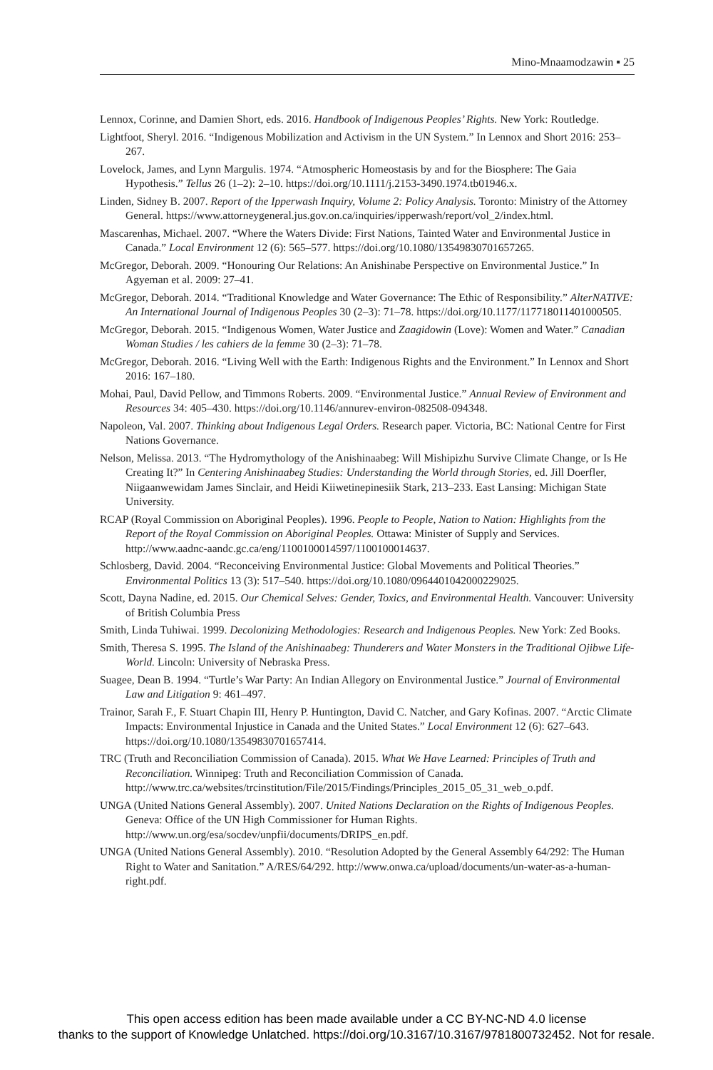Mino-Mnaamodzawin ▪ 25
Lennox, Corinne, and Damien Short, eds. 2016. Handbook of Indigenous Peoples’ Rights. New York: Routledge.
Lightfoot, Sheryl. 2016. “Indigenous Mobilization and Activism in the UN System.” In Lennox and Short 2016: 253–267.
Lovelock, James, and Lynn Margulis. 1974. “Atmospheric Homeostasis by and for the Biosphere: The Gaia Hypothesis.” Tellus 26 (1–2): 2–10. https://doi.org/10.1111/j.2153-3490.1974.tb01946.x.
Linden, Sidney B. 2007. Report of the Ipperwash Inquiry, Volume 2: Policy Analysis. Toronto: Ministry of the Attorney General. https://www.attorneygeneral.jus.gov.on.ca/inquiries/ipperwash/report/vol_2/index.html.
Mascarenhas, Michael. 2007. “Where the Waters Divide: First Nations, Tainted Water and Environmental Justice in Canada.” Local Environment 12 (6): 565–577. https://doi.org/10.1080/13549830701657265.
McGregor, Deborah. 2009. “Honouring Our Relations: An Anishinabe Perspective on Environmental Justice.” In Agyeman et al. 2009: 27–41.
McGregor, Deborah. 2014. “Traditional Knowledge and Water Governance: The Ethic of Responsibility.” AlterNATIVE: An International Journal of Indigenous Peoples 30 (2–3): 71–78. https://doi.org/10.1177/117718011401000505.
McGregor, Deborah. 2015. “Indigenous Women, Water Justice and Zaagidowin (Love): Women and Water.” Canadian Woman Studies / les cahiers de la femme 30 (2–3): 71–78.
McGregor, Deborah. 2016. “Living Well with the Earth: Indigenous Rights and the Environment.” In Lennox and Short 2016: 167–180.
Mohai, Paul, David Pellow, and Timmons Roberts. 2009. “Environmental Justice.” Annual Review of Environment and Resources 34: 405–430. https://doi.org/10.1146/annurev-environ-082508-094348.
Napoleon, Val. 2007. Thinking about Indigenous Legal Orders. Research paper. Victoria, BC: National Centre for First Nations Governance.
Nelson, Melissa. 2013. “The Hydromythology of the Anishinaabeg: Will Mishipizhu Survive Climate Change, or Is He Creating It?” In Centering Anishinaabeg Studies: Understanding the World through Stories, ed. Jill Doerfler, Niigaanwewidam James Sinclair, and Heidi Kiiwetinepinesiik Stark, 213–233. East Lansing: Michigan State University.
RCAP (Royal Commission on Aboriginal Peoples). 1996. People to People, Nation to Nation: Highlights from the Report of the Royal Commission on Aboriginal Peoples. Ottawa: Minister of Supply and Services. http://www.aadnc-aandc.gc.ca/eng/1100100014597/1100100014637.
Schlosberg, David. 2004. “Reconceiving Environmental Justice: Global Movements and Political Theories.” Environmental Politics 13 (3): 517–540. https://doi.org/10.1080/0964401042000229025.
Scott, Dayna Nadine, ed. 2015. Our Chemical Selves: Gender, Toxics, and Environmental Health. Vancouver: University of British Columbia Press
Smith, Linda Tuhiwai. 1999. Decolonizing Methodologies: Research and Indigenous Peoples. New York: Zed Books.
Smith, Theresa S. 1995. The Island of the Anishinaabeg: Thunderers and Water Monsters in the Traditional Ojibwe Life-World. Lincoln: University of Nebraska Press.
Suagee, Dean B. 1994. “Turtle’s War Party: An Indian Allegory on Environmental Justice.” Journal of Environmental Law and Litigation 9: 461–497.
Trainor, Sarah F., F. Stuart Chapin III, Henry P. Huntington, David C. Natcher, and Gary Kofinas. 2007. “Arctic Climate Impacts: Environmental Injustice in Canada and the United States.” Local Environment 12 (6): 627–643. https://doi.org/10.1080/13549830701657414.
TRC (Truth and Reconciliation Commission of Canada). 2015. What We Have Learned: Principles of Truth and Reconciliation. Winnipeg: Truth and Reconciliation Commission of Canada. http://www.trc.ca/websites/trcinstitution/File/2015/Findings/Principles_2015_05_31_web_o.pdf.
UNGA (United Nations General Assembly). 2007. United Nations Declaration on the Rights of Indigenous Peoples. Geneva: Office of the UN High Commissioner for Human Rights. http://www.un.org/esa/socdev/unpfii/documents/DRIPS_en.pdf.
UNGA (United Nations General Assembly). 2010. “Resolution Adopted by the General Assembly 64/292: The Human Right to Water and Sanitation.” A/RES/64/292. http://www.onwa.ca/upload/documents/un-water-as-a-human-right.pdf.
This open access edition has been made available under a CC BY-NC-ND 4.0 license
thanks to the support of Knowledge Unlatched. https://doi.org/10.3167/10.3167/9781800732452. Not for resale.